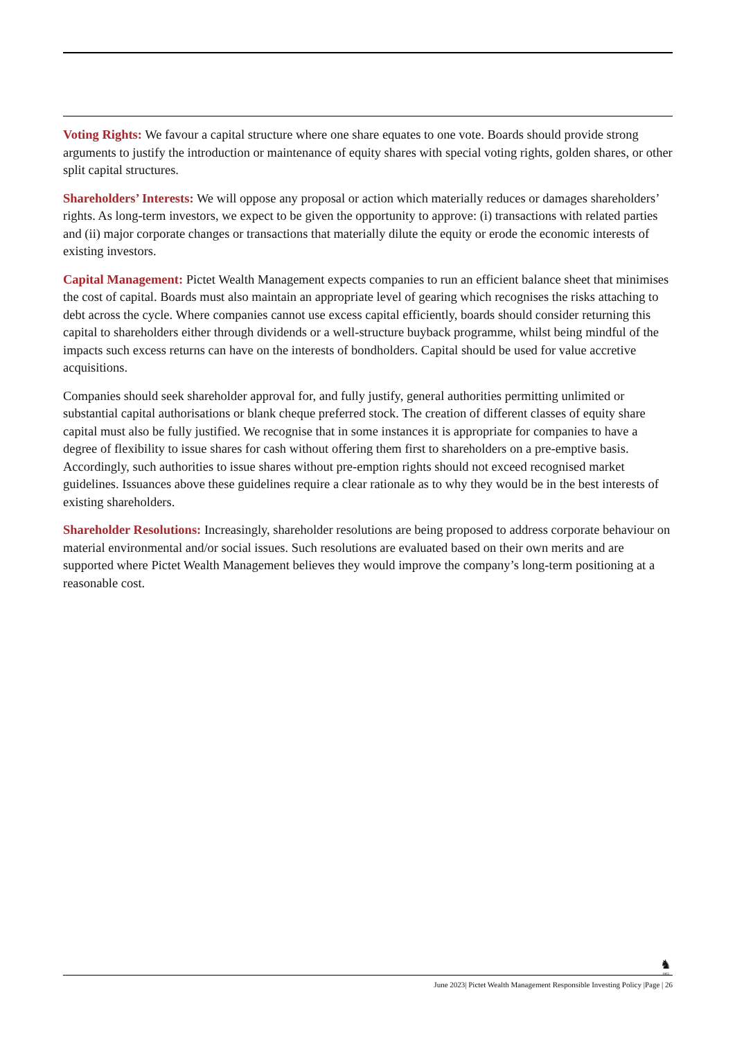Voting Rights: We favour a capital structure where one share equates to one vote. Boards should provide strong arguments to justify the introduction or maintenance of equity shares with special voting rights, golden shares, or other split capital structures.
Shareholders’ Interests: We will oppose any proposal or action which materially reduces or damages shareholders’ rights. As long-term investors, we expect to be given the opportunity to approve: (i) transactions with related parties and (ii) major corporate changes or transactions that materially dilute the equity or erode the economic interests of existing investors.
Capital Management: Pictet Wealth Management expects companies to run an efficient balance sheet that minimises the cost of capital. Boards must also maintain an appropriate level of gearing which recognises the risks attaching to debt across the cycle. Where companies cannot use excess capital efficiently, boards should consider returning this capital to shareholders either through dividends or a well-structure buyback programme, whilst being mindful of the impacts such excess returns can have on the interests of bondholders. Capital should be used for value accretive acquisitions.
Companies should seek shareholder approval for, and fully justify, general authorities permitting unlimited or substantial capital authorisations or blank cheque preferred stock. The creation of different classes of equity share capital must also be fully justified. We recognise that in some instances it is appropriate for companies to have a degree of flexibility to issue shares for cash without offering them first to shareholders on a pre-emptive basis. Accordingly, such authorities to issue shares without pre-emption rights should not exceed recognised market guidelines. Issuances above these guidelines require a clear rationale as to why they would be in the best interests of existing shareholders.
Shareholder Resolutions: Increasingly, shareholder resolutions are being proposed to address corporate behaviour on material environmental and/or social issues. Such resolutions are evaluated based on their own merits and are supported where Pictet Wealth Management believes they would improve the company’s long-term positioning at a reasonable cost.
♞
1805
June 2023| Pictet Wealth Management Responsible Investing Policy |Page | 26